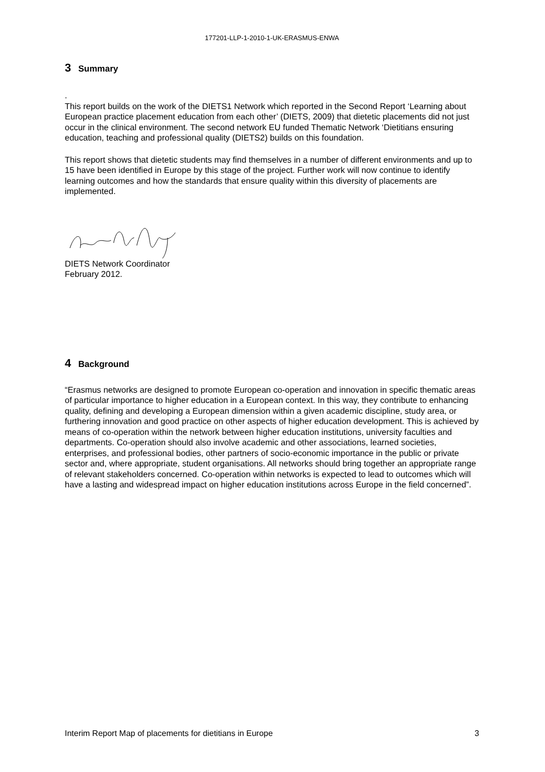177201-LLP-1-2010-1-UK-ERASMUS-ENWA
3 Summary
.
This report builds on the work of the DIETS1 Network which reported in the Second Report ‘Learning about European practice placement education from each other’ (DIETS, 2009) that dietetic placements did not just occur in the clinical environment. The second network EU funded Thematic Network ‘Dietitians ensuring education, teaching and professional quality (DIETS2) builds on this foundation.
This report shows that dietetic students may find themselves in a number of different environments and up to 15 have been identified in Europe by this stage of the project. Further work will now continue to identify learning outcomes and how the standards that ensure quality within this diversity of placements are implemented.
DIETS Network Coordinator
February 2012.
4 Background
“Erasmus networks are designed to promote European co-operation and innovation in specific thematic areas of particular importance to higher education in a European context. In this way, they contribute to enhancing quality, defining and developing a European dimension within a given academic discipline, study area, or furthering innovation and good practice on other aspects of higher education development. This is achieved by means of co-operation within the network between higher education institutions, university faculties and departments. Co-operation should also involve academic and other associations, learned societies, enterprises, and professional bodies, other partners of socio-economic importance in the public or private sector and, where appropriate, student organisations. All networks should bring together an appropriate range of relevant stakeholders concerned. Co-operation within networks is expected to lead to outcomes which will have a lasting and widespread impact on higher education institutions across Europe in the field concerned”.
Interim Report Map of placements for dietitians in Europe 3